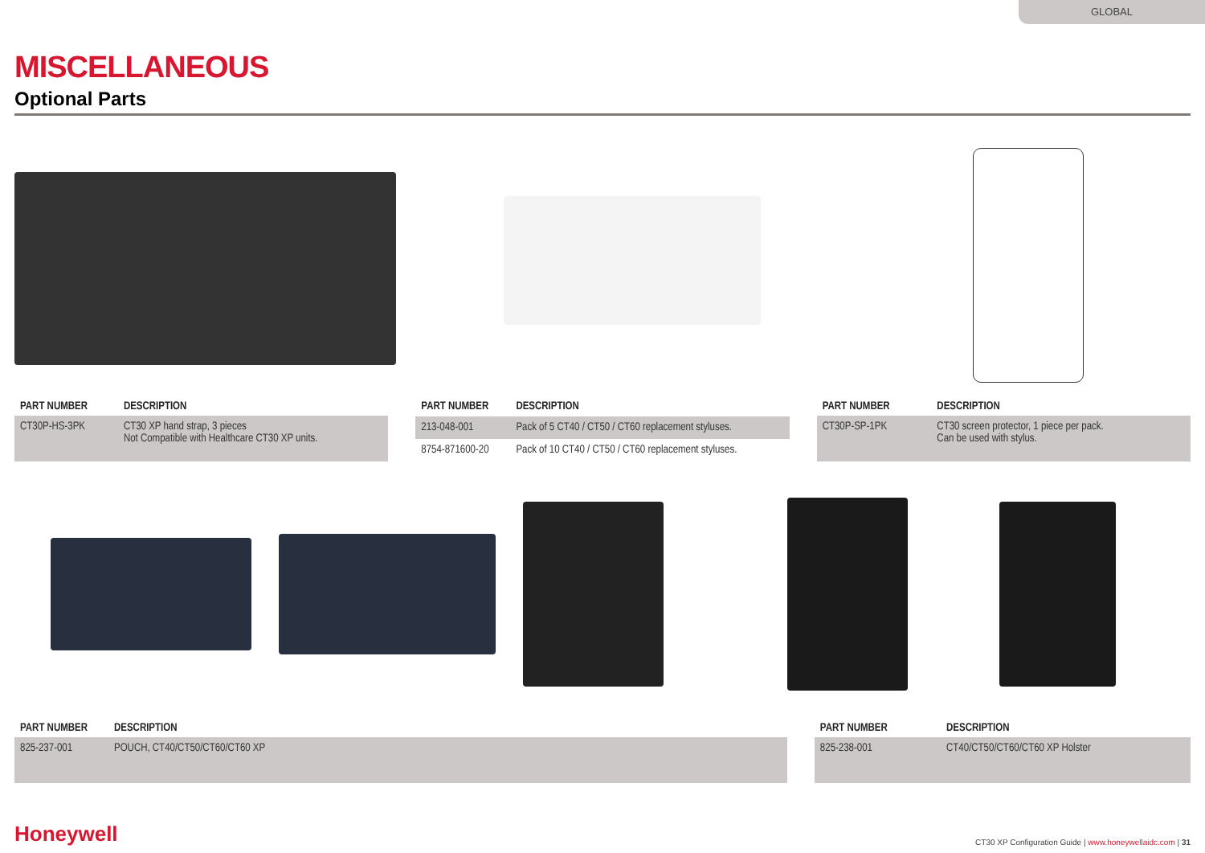GLOBAL
MISCELLANEOUS
Optional Parts
| PART NUMBER | DESCRIPTION |
| --- | --- |
| CT30P-HS-3PK | CT30 XP hand strap, 3 pieces Not Compatible with Healthcare CT30 XP units. |
| PART NUMBER | DESCRIPTION |
| --- | --- |
| 213-048-001 | Pack of 5 CT40 / CT50 / CT60 replacement styluses. |
| 8754-871600-20 | Pack of 10 CT40 / CT50 / CT60 replacement styluses. |
| PART NUMBER | DESCRIPTION |
| --- | --- |
| CT30P-SP-1PK | CT30 screen protector, 1 piece per pack. Can be used with stylus. |
| PART NUMBER | DESCRIPTION |
| --- | --- |
| 825-237-001 | POUCH, CT40/CT50/CT60/CT60 XP |
| PART NUMBER | DESCRIPTION |
| --- | --- |
| 825-238-001 | CT40/CT50/CT60/CT60 XP Holster |
Honeywell CT30 XP Configuration Guide | www.honeywellaidc.com | 31